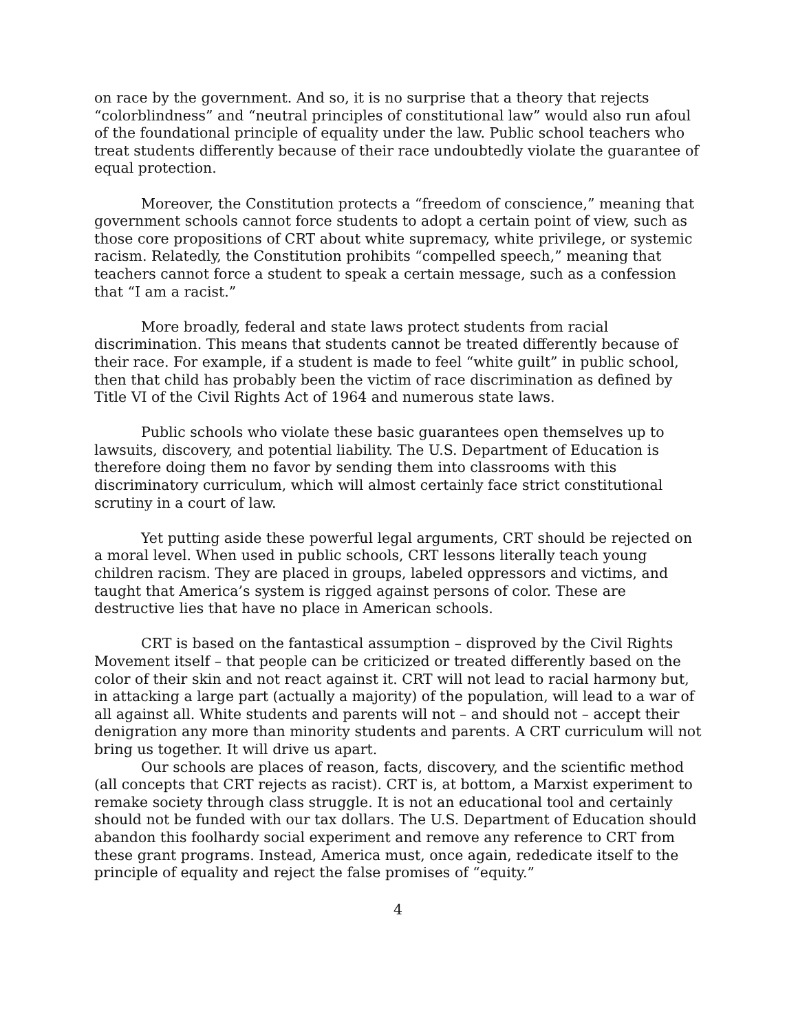on race by the government. And so, it is no surprise that a theory that rejects “colorblindness” and “neutral principles of constitutional law” would also run afoul of the foundational principle of equality under the law. Public school teachers who treat students differently because of their race undoubtedly violate the guarantee of equal protection.
Moreover, the Constitution protects a “freedom of conscience,” meaning that government schools cannot force students to adopt a certain point of view, such as those core propositions of CRT about white supremacy, white privilege, or systemic racism. Relatedly, the Constitution prohibits “compelled speech,” meaning that teachers cannot force a student to speak a certain message, such as a confession that “I am a racist.”
More broadly, federal and state laws protect students from racial discrimination. This means that students cannot be treated differently because of their race. For example, if a student is made to feel “white guilt” in public school, then that child has probably been the victim of race discrimination as defined by Title VI of the Civil Rights Act of 1964 and numerous state laws.
Public schools who violate these basic guarantees open themselves up to lawsuits, discovery, and potential liability. The U.S. Department of Education is therefore doing them no favor by sending them into classrooms with this discriminatory curriculum, which will almost certainly face strict constitutional scrutiny in a court of law.
Yet putting aside these powerful legal arguments, CRT should be rejected on a moral level. When used in public schools, CRT lessons literally teach young children racism. They are placed in groups, labeled oppressors and victims, and taught that America’s system is rigged against persons of color. These are destructive lies that have no place in American schools.
CRT is based on the fantastical assumption – disproved by the Civil Rights Movement itself – that people can be criticized or treated differently based on the color of their skin and not react against it. CRT will not lead to racial harmony but, in attacking a large part (actually a majority) of the population, will lead to a war of all against all. White students and parents will not – and should not – accept their denigration any more than minority students and parents. A CRT curriculum will not bring us together. It will drive us apart.
Our schools are places of reason, facts, discovery, and the scientific method (all concepts that CRT rejects as racist). CRT is, at bottom, a Marxist experiment to remake society through class struggle. It is not an educational tool and certainly should not be funded with our tax dollars. The U.S. Department of Education should abandon this foolhardy social experiment and remove any reference to CRT from these grant programs. Instead, America must, once again, rededicate itself to the principle of equality and reject the false promises of “equity.”
4